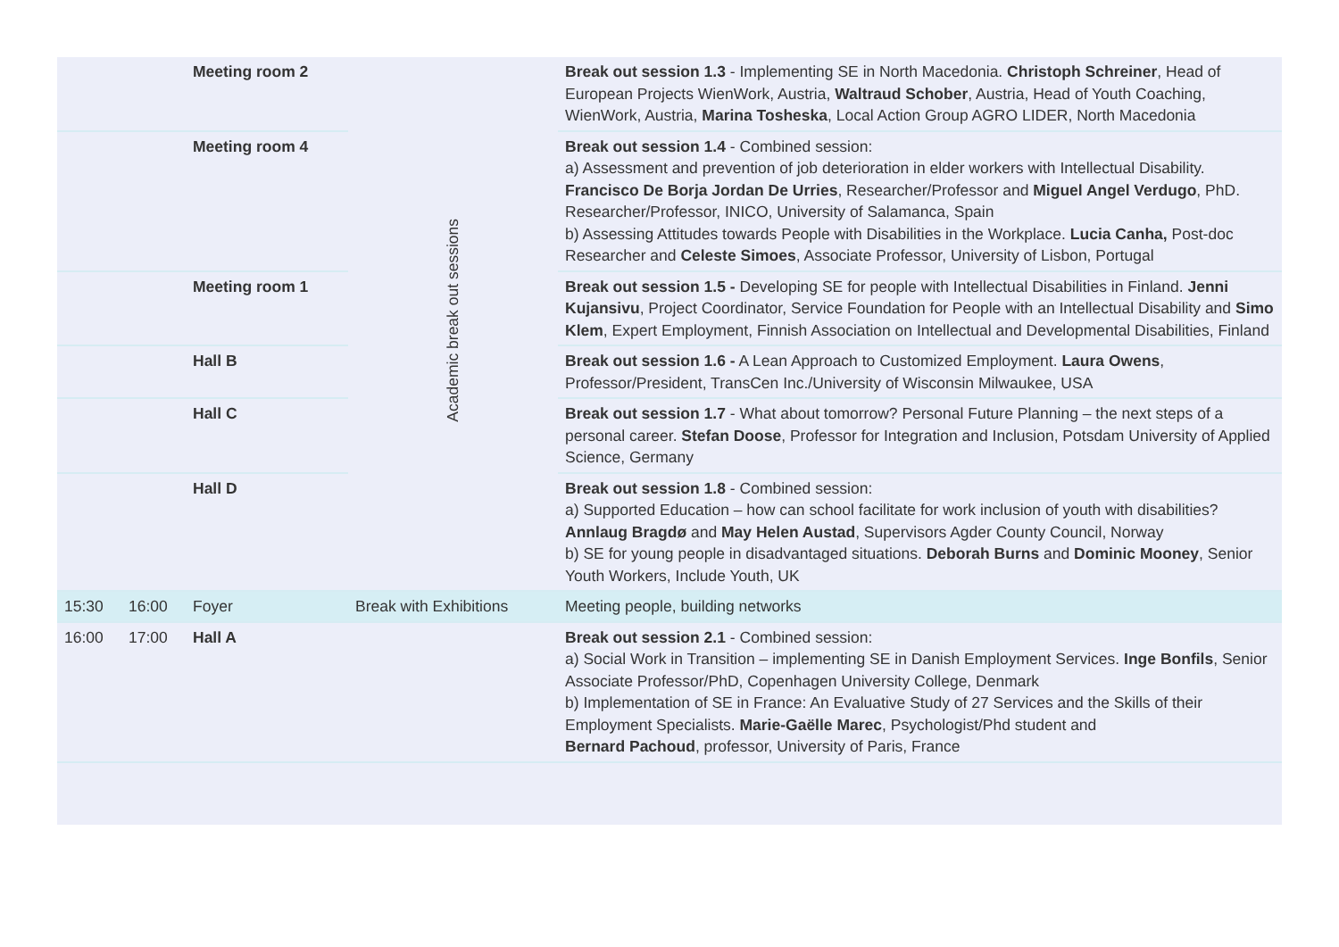| | | Meeting room 2 | Academic break out sessions | Break out session 1.3 - Implementing SE in North Macedonia. Christoph Schreiner , Head of European Projects WienWork, Austria, Waltraud Schober , Austria, Head of Youth Coaching, WienWork, Austria, Marina Tosheska , Local Action Group AGRO LIDER, North Macedonia |
| | | Meeting room 4 | | Break out session 1.4 - Combined session: a) Assessment and prevention of job deterioration in elder workers with Intellectual Disability. Francisco De Borja Jordan De Urries , Researcher/Professor and Miguel Angel Verdugo , PhD. Researcher/Professor, INICO, University of Salamanca, Spain b) Assessing Attitudes towards People with Disabilities in the Workplace. Lucia Canha, Post-doc Researcher and Celeste Simoes , Associate Professor, University of Lisbon, Portugal |
| | | Meeting room 1 | | Break out session 1.5 - Developing SE for people with Intellectual Disabilities in Finland. Jenni Kujansivu , Project Coordinator, Service Foundation for People with an Intellectual Disability and Simo Klem , Expert Employment, Finnish Association on Intellectual and Developmental Disabilities, Finland |
| | | Hall B | | Break out session 1.6 - A Lean Approach to Customized Employment. Laura Owens , Professor/President, TransCen Inc./University of Wisconsin Milwaukee, USA |
| | | Hall C | | Break out session 1.7 - What about tomorrow? Personal Future Planning – the next steps of a personal career. Stefan Doose , Professor for Integration and Inclusion, Potsdam University of Applied Science, Germany |
| | | Hall D | | Break out session 1.8 - Combined session: a) Supported Education – how can school facilitate for work inclusion of youth with disabilities? Annlaug Bragdø and May Helen Austad , Supervisors Agder County Council, Norway b) SE for young people in disadvantaged situations. Deborah Burns and Dominic Mooney , Senior Youth Workers, Include Youth, UK |
| 15:30 | 16:00 | Foyer | Break with Exhibitions | Meeting people, building networks |
| 16:00 | 17:00 | Hall A | | Break out session 2.1 - Combined session: a) Social Work in Transition – implementing SE in Danish Employment Services. Inge Bonfils , Senior Associate Professor/PhD, Copenhagen University College, Denmark b) Implementation of SE in France: An Evaluative Study of 27 Services and the Skills of their Employment Specialists. Marie-Gaëlle Marec , Psychologist/Phd student and Bernard Pachoud , professor, University of Paris, France |